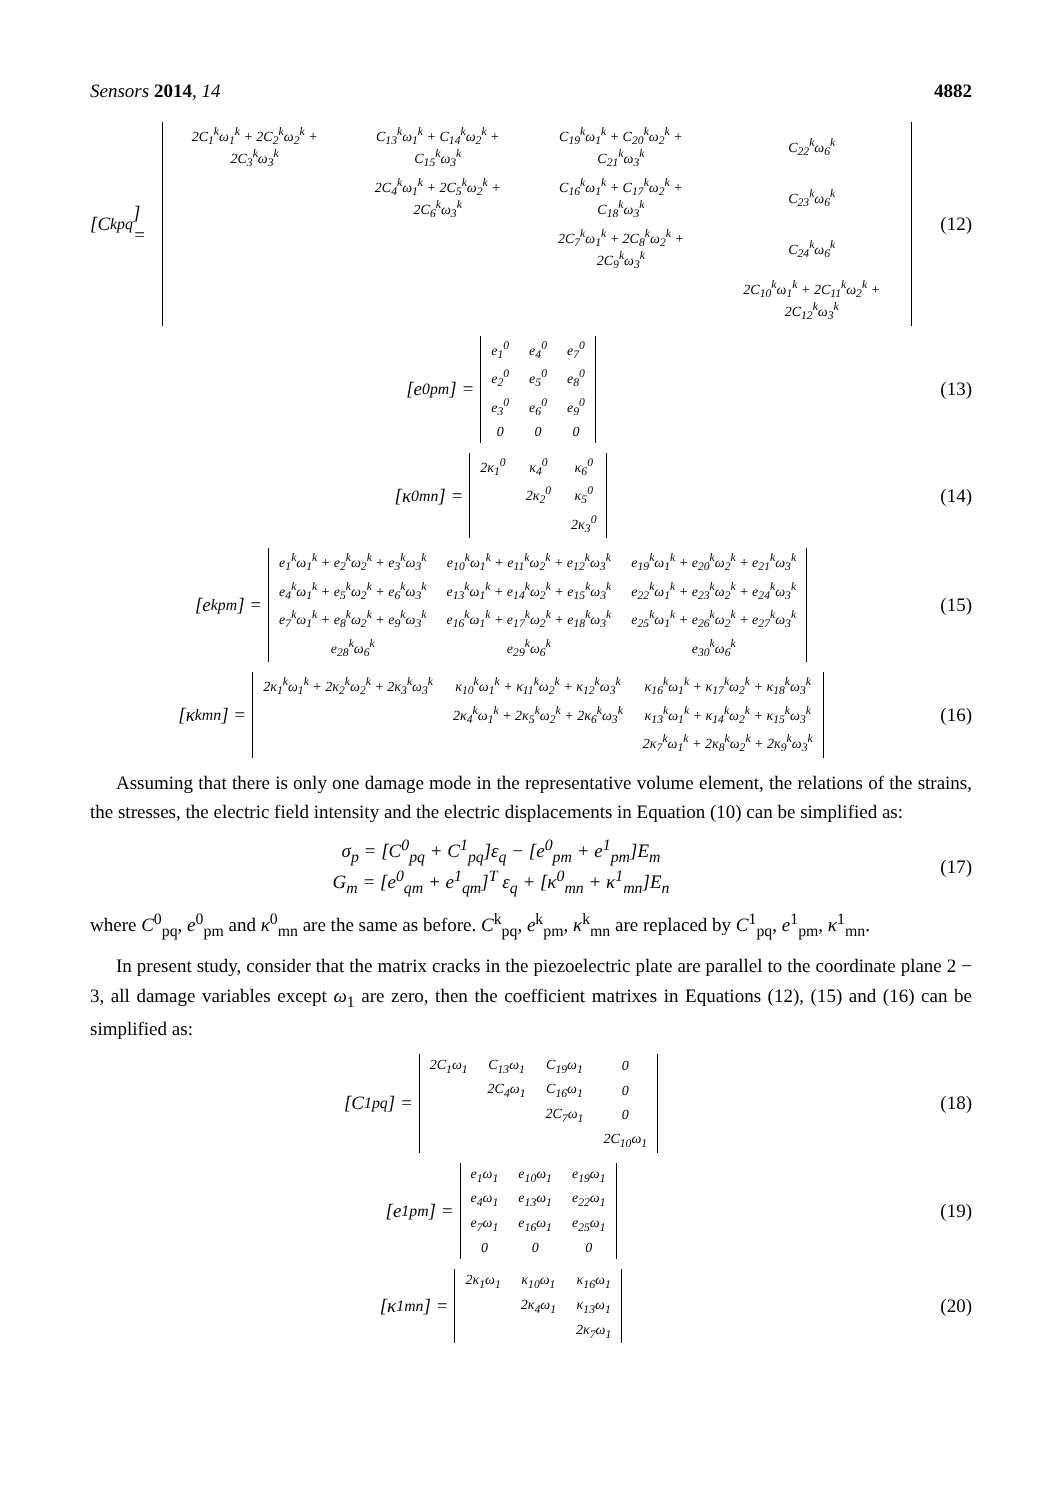Sensors 2014, 14 4882
[C<sup>k</sup><sub>pq</sub>] =
| 2C<sub>1</sub><sup>k</sup>ω<sub>1</sub><sup>k</sup> + 2C<sub>2</sub><sup>k</sup>ω<sub>2</sub><sup>k</sup> + 2C<sub>3</sub><sup>k</sup>ω<sub>3</sub><sup>k</sup> | C<sub>13</sub><sup>k</sup>ω<sub>1</sub><sup>k</sup> + C<sub>14</sub><sup>k</sup>ω<sub>2</sub><sup>k</sup> + C<sub>15</sub><sup>k</sup>ω<sub>3</sub><sup>k</sup> | C<sub>19</sub><sup>k</sup>ω<sub>1</sub><sup>k</sup> + C<sub>20</sub><sup>k</sup>ω<sub>2</sub><sup>k</sup> + C<sub>21</sub><sup>k</sup>ω<sub>3</sub><sup>k</sup> | C<sub>22</sub><sup>k</sup>ω<sub>6</sub><sup>k</sup> |
| | 2C<sub>4</sub><sup>k</sup>ω<sub>1</sub><sup>k</sup> + 2C<sub>5</sub><sup>k</sup>ω<sub>2</sub><sup>k</sup> + 2C<sub>6</sub><sup>k</sup>ω<sub>3</sub><sup>k</sup> | C<sub>16</sub><sup>k</sup>ω<sub>1</sub><sup>k</sup> + C<sub>17</sub><sup>k</sup>ω<sub>2</sub><sup>k</sup> + C<sub>18</sub><sup>k</sup>ω<sub>3</sub><sup>k</sup> | C<sub>23</sub><sup>k</sup>ω<sub>6</sub><sup>k</sup> |
| | | 2C<sub>7</sub><sup>k</sup>ω<sub>1</sub><sup>k</sup> + 2C<sub>8</sub><sup>k</sup>ω<sub>2</sub><sup>k</sup> + 2C<sub>9</sub><sup>k</sup>ω<sub>3</sub><sup>k</sup> | C<sub>24</sub><sup>k</sup>ω<sub>6</sub><sup>k</sup> |
| | | | 2C<sub>10</sub><sup>k</sup>ω<sub>1</sub><sup>k</sup> + 2C<sub>11</sub><sup>k</sup>ω<sub>2</sub><sup>k</sup> + 2C<sub>12</sub><sup>k</sup>ω<sub>3</sub><sup>k</sup> |
(12)
[e<sup>0</sup><sub>pm</sub>] =
| e<sub>1</sub><sup>0</sup> | e<sub>4</sub><sup>0</sup> | e<sub>7</sub><sup>0</sup> |
| e<sub>2</sub><sup>0</sup> | e<sub>5</sub><sup>0</sup> | e<sub>8</sub><sup>0</sup> |
| e<sub>3</sub><sup>0</sup> | e<sub>6</sub><sup>0</sup> | e<sub>9</sub><sup>0</sup> |
| 0 | 0 | 0 |
(13)
[κ<sup>0</sup><sub>mn</sub>] =
| 2κ<sub>1</sub><sup>0</sup> | κ<sub>4</sub><sup>0</sup> | κ<sub>6</sub><sup>0</sup> |
| | 2κ<sub>2</sub><sup>0</sup> | κ<sub>5</sub><sup>0</sup> |
| | | 2κ<sub>3</sub><sup>0</sup> |
(14)
[e<sup>k</sup><sub>pm</sub>] =
| e<sub>1</sub><sup>k</sup>ω<sub>1</sub><sup>k</sup> + e<sub>2</sub><sup>k</sup>ω<sub>2</sub><sup>k</sup> + e<sub>3</sub><sup>k</sup>ω<sub>3</sub><sup>k</sup> | e<sub>10</sub><sup>k</sup>ω<sub>1</sub><sup>k</sup> + e<sub>11</sub><sup>k</sup>ω<sub>2</sub><sup>k</sup> + e<sub>12</sub><sup>k</sup>ω<sub>3</sub><sup>k</sup> | e<sub>19</sub><sup>k</sup>ω<sub>1</sub><sup>k</sup> + e<sub>20</sub><sup>k</sup>ω<sub>2</sub><sup>k</sup> + e<sub>21</sub><sup>k</sup>ω<sub>3</sub><sup>k</sup> |
| e<sub>4</sub><sup>k</sup>ω<sub>1</sub><sup>k</sup> + e<sub>5</sub><sup>k</sup>ω<sub>2</sub><sup>k</sup> + e<sub>6</sub><sup>k</sup>ω<sub>3</sub><sup>k</sup> | e<sub>13</sub><sup>k</sup>ω<sub>1</sub><sup>k</sup> + e<sub>14</sub><sup>k</sup>ω<sub>2</sub><sup>k</sup> + e<sub>15</sub><sup>k</sup>ω<sub>3</sub><sup>k</sup> | e<sub>22</sub><sup>k</sup>ω<sub>1</sub><sup>k</sup> + e<sub>23</sub><sup>k</sup>ω<sub>2</sub><sup>k</sup> + e<sub>24</sub><sup>k</sup>ω<sub>3</sub><sup>k</sup> |
| e<sub>7</sub><sup>k</sup>ω<sub>1</sub><sup>k</sup> + e<sub>8</sub><sup>k</sup>ω<sub>2</sub><sup>k</sup> + e<sub>9</sub><sup>k</sup>ω<sub>3</sub><sup>k</sup> | e<sub>16</sub><sup>k</sup>ω<sub>1</sub><sup>k</sup> + e<sub>17</sub><sup>k</sup>ω<sub>2</sub><sup>k</sup> + e<sub>18</sub><sup>k</sup>ω<sub>3</sub><sup>k</sup> | e<sub>25</sub><sup>k</sup>ω<sub>1</sub><sup>k</sup> + e<sub>26</sub><sup>k</sup>ω<sub>2</sub><sup>k</sup> + e<sub>27</sub><sup>k</sup>ω<sub>3</sub><sup>k</sup> |
| e<sub>28</sub><sup>k</sup>ω<sub>6</sub><sup>k</sup> | e<sub>29</sub><sup>k</sup>ω<sub>6</sub><sup>k</sup> | e<sub>30</sub><sup>k</sup>ω<sub>6</sub><sup>k</sup> |
(15)
[κ<sup>k</sup><sub>mn</sub>] =
| 2κ<sub>1</sub><sup>k</sup>ω<sub>1</sub><sup>k</sup> + 2κ<sub>2</sub><sup>k</sup>ω<sub>2</sub><sup>k</sup> + 2κ<sub>3</sub><sup>k</sup>ω<sub>3</sub><sup>k</sup> | κ<sub>10</sub><sup>k</sup>ω<sub>1</sub><sup>k</sup> + κ<sub>11</sub><sup>k</sup>ω<sub>2</sub><sup>k</sup> + κ<sub>12</sub><sup>k</sup>ω<sub>3</sub><sup>k</sup> | κ<sub>16</sub><sup>k</sup>ω<sub>1</sub><sup>k</sup> + κ<sub>17</sub><sup>k</sup>ω<sub>2</sub><sup>k</sup> + κ<sub>18</sub><sup>k</sup>ω<sub>3</sub><sup>k</sup> |
| | 2κ<sub>4</sub><sup>k</sup>ω<sub>1</sub><sup>k</sup> + 2κ<sub>5</sub><sup>k</sup>ω<sub>2</sub><sup>k</sup> + 2κ<sub>6</sub><sup>k</sup>ω<sub>3</sub><sup>k</sup> | κ<sub>13</sub><sup>k</sup>ω<sub>1</sub><sup>k</sup> + κ<sub>14</sub><sup>k</sup>ω<sub>2</sub><sup>k</sup> + κ<sub>15</sub><sup>k</sup>ω<sub>3</sub><sup>k</sup> |
| | | 2κ<sub>7</sub><sup>k</sup>ω<sub>1</sub><sup>k</sup> + 2κ<sub>8</sub><sup>k</sup>ω<sub>2</sub><sup>k</sup> + 2κ<sub>9</sub><sup>k</sup>ω<sub>3</sub><sup>k</sup> |
(16)
Assuming that there is only one damage mode in the representative volume element, the relations of the strains, the stresses, the electric field intensity and the electric displacements in Equation (10) can be simplified as:
σ<sub>p</sub> = [C<sup>0</sup><sub>pq</sub> + C<sup>1</sup><sub>pq</sub>]ε<sub>q</sub> − [e<sup>0</sup><sub>pm</sub> + e<sup>1</sup><sub>pm</sub>]E<sub>m</sub>
G<sub>m</sub> = [e<sup>0</sup><sub>qm</sub> + e<sup>1</sup><sub>qm</sub>]<sup>T</sup> ε<sub>q</sub> + [κ<sup>0</sup><sub>mn</sub> + κ<sup>1</sup><sub>mn</sub>]E<sub>n</sub>
(17)
where C<sup>0</sup><sub>pq</sub>, e<sup>0</sup><sub>pm</sub> and κ<sup>0</sup><sub>mn</sub> are the same as before. C<sup>k</sup><sub>pq</sub>, e<sup>k</sup><sub>pm</sub>, κ<sup>k</sup><sub>mn</sub> are replaced by C<sup>1</sup><sub>pq</sub>, e<sup>1</sup><sub>pm</sub>, κ<sup>1</sup><sub>mn</sub>.
In present study, consider that the matrix cracks in the piezoelectric plate are parallel to the coordinate plane 2 − 3, all damage variables except ω<sub>1</sub> are zero, then the coefficient matrixes in Equations (12), (15) and (16) can be simplified as:
[C<sup>1</sup><sub>pq</sub>] =
| 2C<sub>1</sub>ω<sub>1</sub> | C<sub>13</sub>ω<sub>1</sub> | C<sub>19</sub>ω<sub>1</sub> | 0 |
| | 2C<sub>4</sub>ω<sub>1</sub> | C<sub>16</sub>ω<sub>1</sub> | 0 |
| | | 2C<sub>7</sub>ω<sub>1</sub> | 0 |
| | | | 2C<sub>10</sub>ω<sub>1</sub> |
(18)
[e<sup>1</sup><sub>pm</sub>] =
| e<sub>1</sub>ω<sub>1</sub> | e<sub>10</sub>ω<sub>1</sub> | e<sub>19</sub>ω<sub>1</sub> |
| e<sub>4</sub>ω<sub>1</sub> | e<sub>13</sub>ω<sub>1</sub> | e<sub>22</sub>ω<sub>1</sub> |
| e<sub>7</sub>ω<sub>1</sub> | e<sub>16</sub>ω<sub>1</sub> | e<sub>25</sub>ω<sub>1</sub> |
| 0 | 0 | 0 |
(19)
[κ<sup>1</sup><sub>mn</sub>] =
| 2κ<sub>1</sub>ω<sub>1</sub> | κ<sub>10</sub>ω<sub>1</sub> | κ<sub>16</sub>ω<sub>1</sub> |
| | 2κ<sub>4</sub>ω<sub>1</sub> | κ<sub>13</sub>ω<sub>1</sub> |
| | | 2κ<sub>7</sub>ω<sub>1</sub> |
(20)